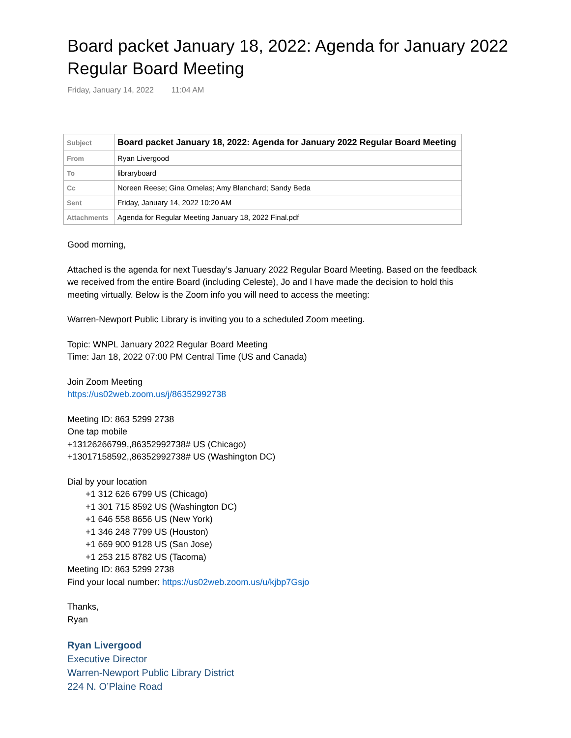Board packet January 18, 2022: Agenda for January 2022 Regular Board Meeting
Friday, January 14, 2022 11:04 AM
| Subject | Board packet January 18, 2022: Agenda for January 2022 Regular Board Meeting |
| From | Ryan Livergood |
| To | libraryboard |
| Cc | Noreen Reese; Gina Ornelas; Amy Blanchard; Sandy Beda |
| Sent | Friday, January 14, 2022 10:20 AM |
| Attachments | Agenda for Regular Meeting January 18, 2022 Final.pdf |
Good morning,
Attached is the agenda for next Tuesday’s January 2022 Regular Board Meeting. Based on the feedback
we received from the entire Board (including Celeste), Jo and I have made the decision to hold this
meeting virtually. Below is the Zoom info you will need to access the meeting:
Warren-Newport Public Library is inviting you to a scheduled Zoom meeting.
Topic: WNPL January 2022 Regular Board Meeting
Time: Jan 18, 2022 07:00 PM Central Time (US and Canada)
Join Zoom Meeting
https://us02web.zoom.us/j/86352992738
Meeting ID: 863 5299 2738
One tap mobile
+13126266799,,86352992738# US (Chicago)
+13017158592,,86352992738# US (Washington DC)
Dial by your location
+1 312 626 6799 US (Chicago)
+1 301 715 8592 US (Washington DC)
+1 646 558 8656 US (New York)
+1 346 248 7799 US (Houston)
+1 669 900 9128 US (San Jose)
+1 253 215 8782 US (Tacoma)
Meeting ID: 863 5299 2738
Find your local number: https://us02web.zoom.us/u/kjbp7Gsjo
Thanks,
Ryan
Ryan Livergood
Executive Director
Warren-Newport Public Library District
224 N. O’Plaine Road